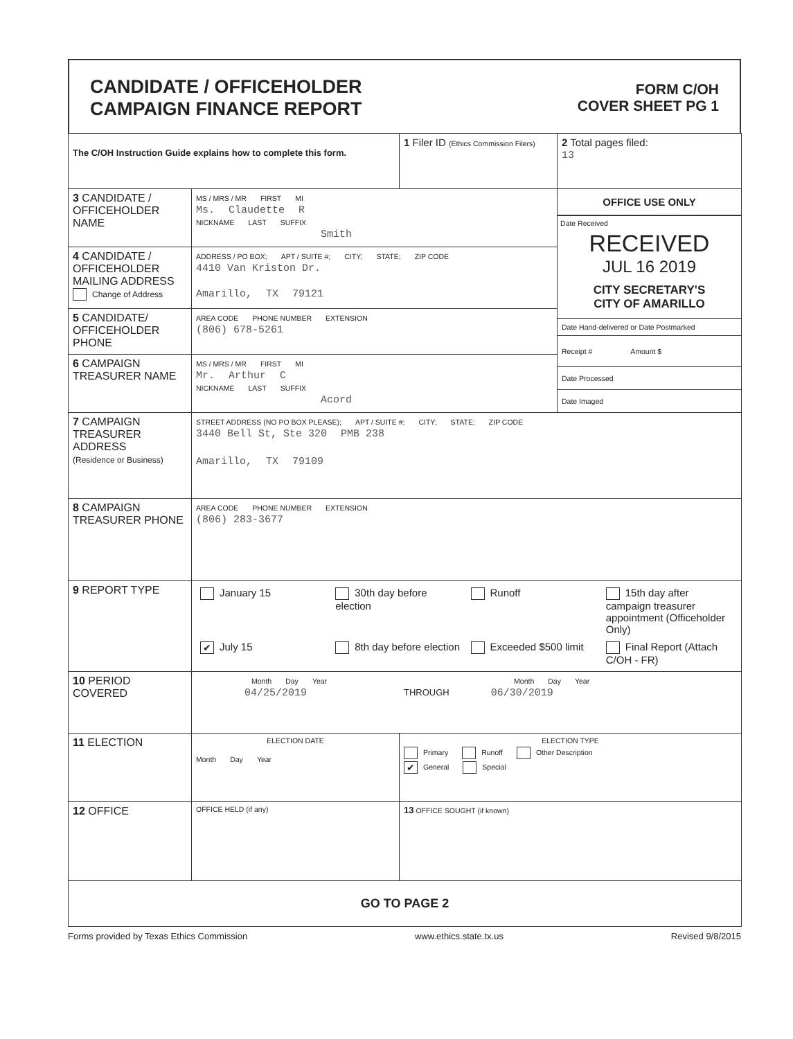CANDIDATE / OFFICEHOLDER
CAMPAIGN FINANCE REPORT
FORM C/OH
COVER SHEET PG 1
| The C/OH Instruction Guide explains how to complete this form. | | 1 Filer ID (Ethics Commission Filers) | 2 Total pages filed: 13 |
| 3 CANDIDATE / OFFICEHOLDER NAME | MS / MRS / MR FIRST MI Ms. Claudette R NICKNAME LAST SUFFIX Smith | | OFFICE USE ONLY Date Received RECEIVED JUL 16 2019 CITY SECRETARY'S CITY OF AMARILLO Date Hand-delivered or Date Postmarked Receipt # Amount $ Date Processed Date Imaged |
| 4 CANDIDATE / OFFICEHOLDER MAILING ADDRESS Change of Address | ADDRESS / PO BOX; APT / SUITE #; CITY; STATE; ZIP CODE 4410 Van Kriston Dr. Amarillo, TX 79121 | | |
| 5 CANDIDATE/ OFFICEHOLDER PHONE | AREA CODE PHONE NUMBER EXTENSION (806) 678-5261 | | |
| 6 CAMPAIGN TREASURER NAME | MS / MRS / MR FIRST MI Mr. Arthur C NICKNAME LAST SUFFIX Acord | | |
| 7 CAMPAIGN TREASURER ADDRESS (Residence or Business) | STREET ADDRESS (NO PO BOX PLEASE); APT / SUITE #; CITY; STATE; ZIP CODE 3440 Bell St, Ste 320 PMB 238 Amarillo, TX 79109 | | |
| 8 CAMPAIGN TREASURER PHONE | AREA CODE PHONE NUMBER EXTENSION (806) 283-3677 | | |
| 9 REPORT TYPE | / January 15 / 30th day before election / Runoff / 15th day after campaign treasurer appointment (Officeholder Only) / / ✔ July 15 / 8th day before election / Exceeded $500 limit / Final Report (Attach C/OH - FR) / | | |
| 10 PERIOD COVERED | Month Day Year Month Day Year 04/25/2019 THROUGH 06/30/2019 | | |
| 11 ELECTION | ELECTION DATE Month Day Year | ELECTION TYPE Primary Runoff Other Description ✔ General Special | |
| 12 OFFICE | OFFICE HELD (if any) | 13 OFFICE SOUGHT (if known) | |
| GO TO PAGE 2 | | | |
Forms provided by Texas Ethics Commission www.ethics.state.tx.us Revised 9/8/2015